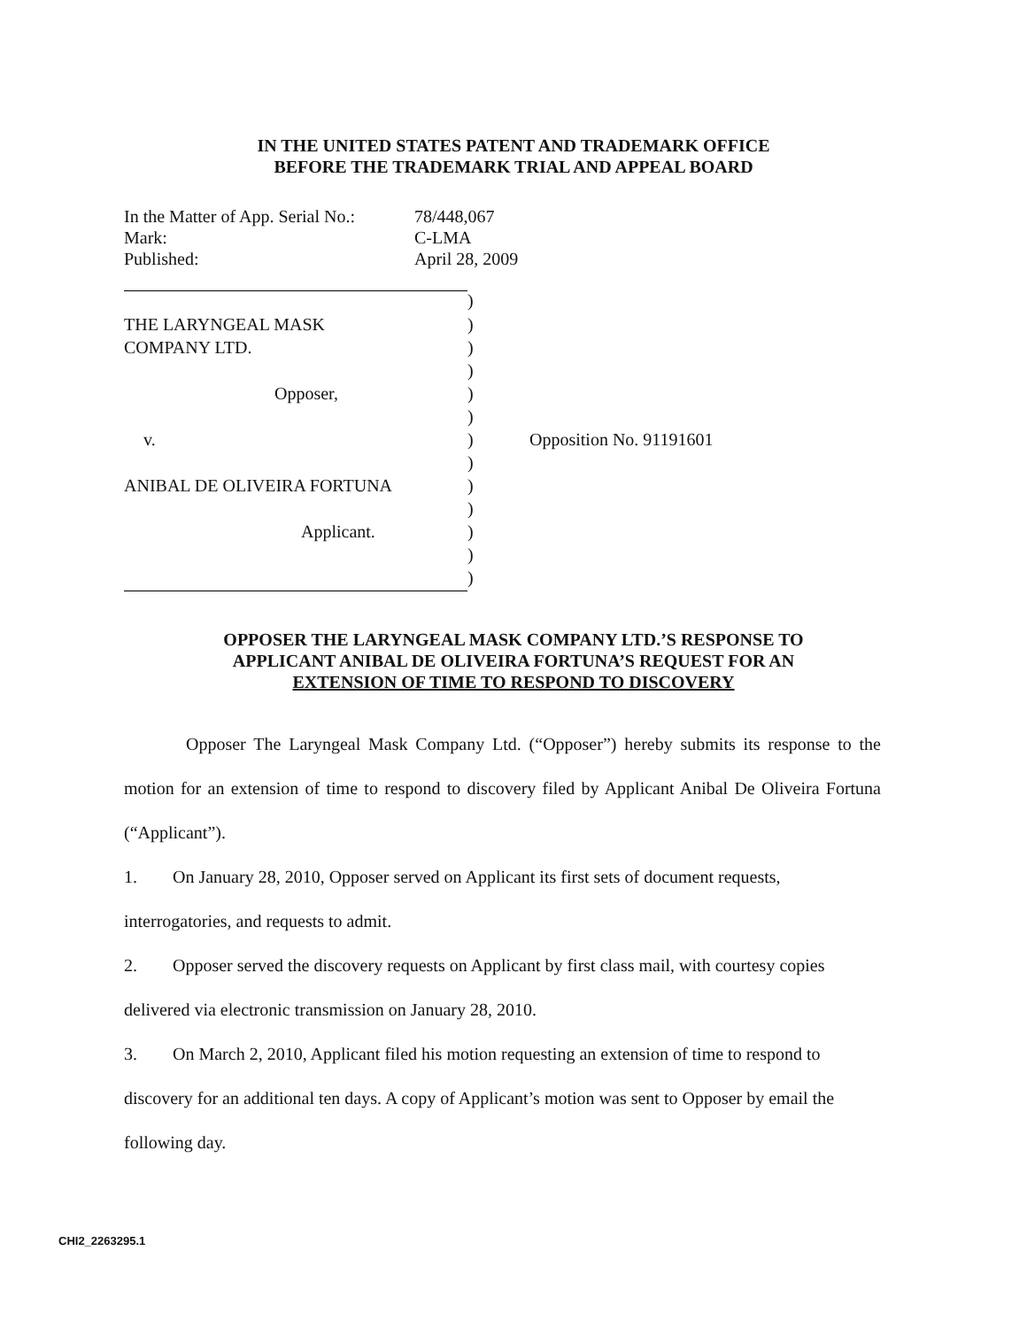IN THE UNITED STATES PATENT AND TRADEMARK OFFICE
BEFORE THE TRADEMARK TRIAL AND APPEAL BOARD
| In the Matter of App. Serial No.: | 78/448,067 |
| Mark: | C-LMA |
| Published: | April 28, 2009 |
| | ) | |
| THE LARYNGEAL MASK | ) | |
| COMPANY LTD. | ) | |
| | ) | |
| Opposer, | ) | |
| | ) | |
| v. | ) | Opposition No. 91191601 |
| | ) | |
| ANIBAL DE OLIVEIRA FORTUNA | ) | |
| | ) | |
| Applicant. | ) | |
| | ) | |
| | ) | |
OPPOSER THE LARYNGEAL MASK COMPANY LTD.’S RESPONSE TO
APPLICANT ANIBAL DE OLIVEIRA FORTUNA’S REQUEST FOR AN
EXTENSION OF TIME TO RESPOND TO DISCOVERY
Opposer The Laryngeal Mask Company Ltd. (“Opposer”) hereby submits its response to the motion for an extension of time to respond to discovery filed by Applicant Anibal De Oliveira Fortuna (“Applicant”).
1. On January 28, 2010, Opposer served on Applicant its first sets of document requests, interrogatories, and requests to admit.
2. Opposer served the discovery requests on Applicant by first class mail, with courtesy copies delivered via electronic transmission on January 28, 2010.
3. On March 2, 2010, Applicant filed his motion requesting an extension of time to respond to discovery for an additional ten days. A copy of Applicant’s motion was sent to Opposer by email the following day.
CHI2_2263295.1